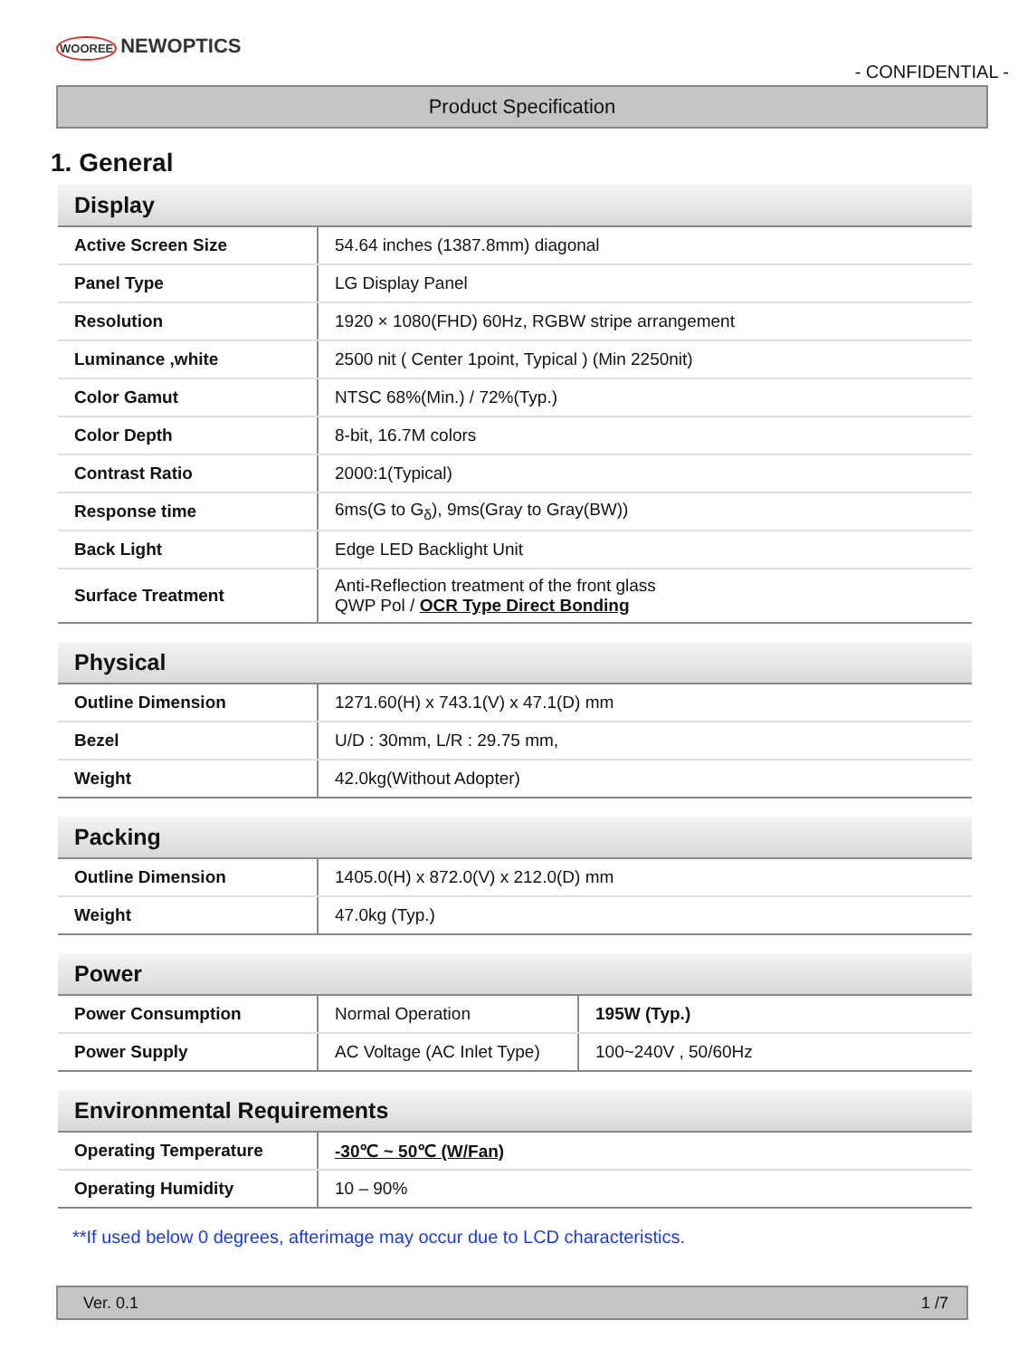WOOREE NEWOPTICS
- CONFIDENTIAL -
Product Specification
1. General
| Display | |
| --- | --- |
| Active Screen Size | 54.64 inches (1387.8mm) diagonal |
| Panel Type | LG Display Panel |
| Resolution | 1920 × 1080(FHD) 60Hz, RGBW stripe arrangement |
| Luminance ,white | 2500 nit ( Center 1point, Typical ) (Min 2250nit) |
| Color Gamut | NTSC 68%(Min.) / 72%(Typ.) |
| Color Depth | 8-bit, 16.7M colors |
| Contrast Ratio | 2000:1(Typical) |
| Response time | 6ms(G to G<sub>δ</sub>), 9ms(Gray to Gray(BW)) |
| Back Light | Edge LED Backlight Unit |
| Surface Treatment | Anti-Reflection treatment of the front glass QWP Pol / OCR Type Direct Bonding |
| Physical | |
| --- | --- |
| Outline Dimension | 1271.60(H) x 743.1(V) x 47.1(D) mm |
| Bezel | U/D : 30mm, L/R : 29.75 mm, |
| Weight | 42.0kg(Without Adopter) |
| Packing | |
| --- | --- |
| Outline Dimension | 1405.0(H) x 872.0(V) x 212.0(D) mm |
| Weight | 47.0kg (Typ.) |
| Power | | |
| --- | --- | --- |
| Power Consumption | Normal Operation | 195W (Typ.) |
| Power Supply | AC Voltage (AC Inlet Type) | 100~240V , 50/60Hz |
| Environmental Requirements | |
| --- | --- |
| Operating Temperature | -30℃ ~ 50℃ (W/Fan) |
| Operating Humidity | 10 – 90% |
**If used below 0 degrees, afterimage may occur due to LCD characteristics.
Ver. 0.1 1 /7